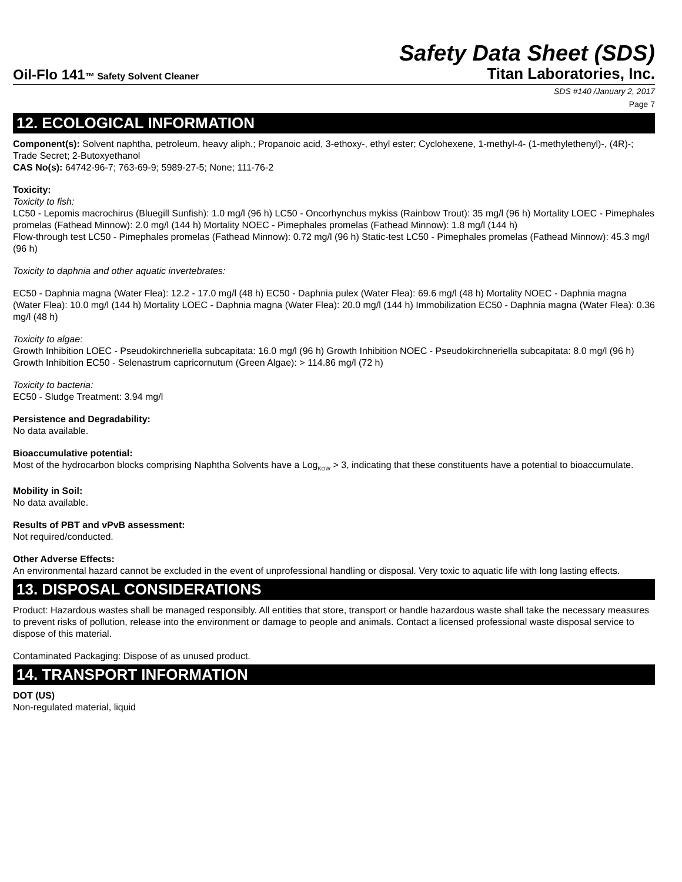Safety Data Sheet (SDS)
Oil-Flo 141™ Safety Solvent Cleaner
Titan Laboratories, Inc.
SDS #140 /January 2, 2017
Page 7
12. ECOLOGICAL INFORMATION
Component(s): Solvent naphtha, petroleum, heavy aliph.; Propanoic acid, 3-ethoxy-, ethyl ester; Cyclohexene, 1-methyl-4- (1-methylethenyl)-, (4R)-; Trade Secret; 2-Butoxyethanol
CAS No(s): 64742-96-7; 763-69-9; 5989-27-5; None; 111-76-2
Toxicity:
Toxicity to fish:
LC50 - Lepomis macrochirus (Bluegill Sunfish): 1.0 mg/l (96 h) LC50 - Oncorhynchus mykiss (Rainbow Trout): 35 mg/l (96 h) Mortality LOEC - Pimephales promelas (Fathead Minnow): 2.0 mg/l (144 h) Mortality NOEC - Pimephales promelas (Fathead Minnow): 1.8 mg/l (144 h)
Flow-through test LC50 - Pimephales promelas (Fathead Minnow): 0.72 mg/l (96 h) Static-test LC50 - Pimephales promelas (Fathead Minnow): 45.3 mg/l (96 h)
Toxicity to daphnia and other aquatic invertebrates:
EC50 - Daphnia magna (Water Flea): 12.2 - 17.0 mg/l (48 h) EC50 - Daphnia pulex (Water Flea): 69.6 mg/l (48 h) Mortality NOEC - Daphnia magna (Water Flea): 10.0 mg/l (144 h) Mortality LOEC - Daphnia magna (Water Flea): 20.0 mg/l (144 h) Immobilization EC50 - Daphnia magna (Water Flea): 0.36 mg/l (48 h)
Toxicity to algae:
Growth Inhibition LOEC - Pseudokirchneriella subcapitata: 16.0 mg/l (96 h) Growth Inhibition NOEC - Pseudokirchneriella subcapitata: 8.0 mg/l (96 h)
Growth Inhibition EC50 - Selenastrum capricornutum (Green Algae): > 114.86 mg/l (72 h)
Toxicity to bacteria:
EC50 - Sludge Treatment: 3.94 mg/l
Persistence and Degradability:
No data available.
Bioaccumulative potential:
Most of the hydrocarbon blocks comprising Naphtha Solvents have a Log<sub>KOW</sub> > 3, indicating that these constituents have a potential to bioaccumulate.
Mobility in Soil:
No data available.
Results of PBT and vPvB assessment:
Not required/conducted.
Other Adverse Effects:
An environmental hazard cannot be excluded in the event of unprofessional handling or disposal. Very toxic to aquatic life with long lasting effects.
13. DISPOSAL CONSIDERATIONS
Product: Hazardous wastes shall be managed responsibly. All entities that store, transport or handle hazardous waste shall take the necessary measures to prevent risks of pollution, release into the environment or damage to people and animals. Contact a licensed professional waste disposal service to dispose of this material.
Contaminated Packaging: Dispose of as unused product.
14. TRANSPORT INFORMATION
DOT (US)
Non-regulated material, liquid